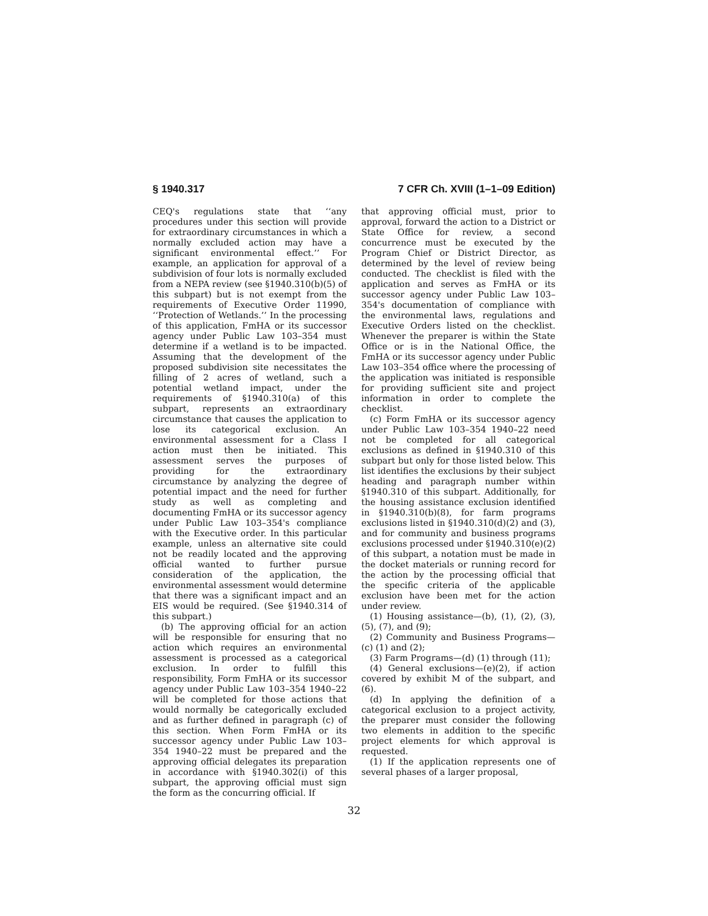§ 1940.317 7 CFR Ch. XVIII (1–1–09 Edition)
CEQ's regulations state that ‘‘any procedures under this section will provide for extraordinary circumstances in which a normally excluded action may have a significant environmental effect.’’ For example, an application for approval of a subdivision of four lots is normally excluded from a NEPA review (see §1940.310(b)(5) of this subpart) but is not exempt from the requirements of Executive Order 11990, ‘‘Protection of Wetlands.’’ In the processing of this application, FmHA or its successor agency under Public Law 103–354 must determine if a wetland is to be impacted. Assuming that the development of the proposed subdivision site necessitates the filling of 2 acres of wetland, such a potential wetland impact, under the requirements of §1940.310(a) of this subpart, represents an extraordinary circumstance that causes the application to lose its categorical exclusion. An environmental assessment for a Class I action must then be initiated. This assessment serves the purposes of providing for the extraordinary circumstance by analyzing the degree of potential impact and the need for further study as well as completing and documenting FmHA or its successor agency under Public Law 103–354's compliance with the Executive order. In this particular example, unless an alternative site could not be readily located and the approving official wanted to further pursue consideration of the application, the environmental assessment would determine that there was a significant impact and an EIS would be required. (See §1940.314 of this subpart.)
(b) The approving official for an action will be responsible for ensuring that no action which requires an environmental assessment is processed as a categorical exclusion. In order to fulfill this responsibility, Form FmHA or its successor agency under Public Law 103–354 1940–22 will be completed for those actions that would normally be categorically excluded and as further defined in paragraph (c) of this section. When Form FmHA or its successor agency under Public Law 103–354 1940–22 must be prepared and the approving official delegates its preparation in accordance with §1940.302(i) of this subpart, the approving official must sign the form as the concurring official. If
that approving official must, prior to approval, forward the action to a District or State Office for review, a second concurrence must be executed by the Program Chief or District Director, as determined by the level of review being conducted. The checklist is filed with the application and serves as FmHA or its successor agency under Public Law 103–354's documentation of compliance with the environmental laws, regulations and Executive Orders listed on the checklist. Whenever the preparer is within the State Office or is in the National Office, the FmHA or its successor agency under Public Law 103–354 office where the processing of the application was initiated is responsible for providing sufficient site and project information in order to complete the checklist.
(c) Form FmHA or its successor agency under Public Law 103–354 1940–22 need not be completed for all categorical exclusions as defined in §1940.310 of this subpart but only for those listed below. This list identifies the exclusions by their subject heading and paragraph number within §1940.310 of this subpart. Additionally, for the housing assistance exclusion identified in §1940.310(b)(8), for farm programs exclusions listed in §1940.310(d)(2) and (3), and for community and business programs exclusions processed under §1940.310(e)(2) of this subpart, a notation must be made in the docket materials or running record for the action by the processing official that the specific criteria of the applicable exclusion have been met for the action under review.
(1) Housing assistance—(b), (1), (2), (3), (5), (7), and (9);
(2) Community and Business Programs—(c) (1) and (2);
(3) Farm Programs—(d) (1) through (11);
(4) General exclusions—(e)(2), if action covered by exhibit M of the subpart, and (6).
(d) In applying the definition of a categorical exclusion to a project activity, the preparer must consider the following two elements in addition to the specific project elements for which approval is requested.
(1) If the application represents one of several phases of a larger proposal,
32